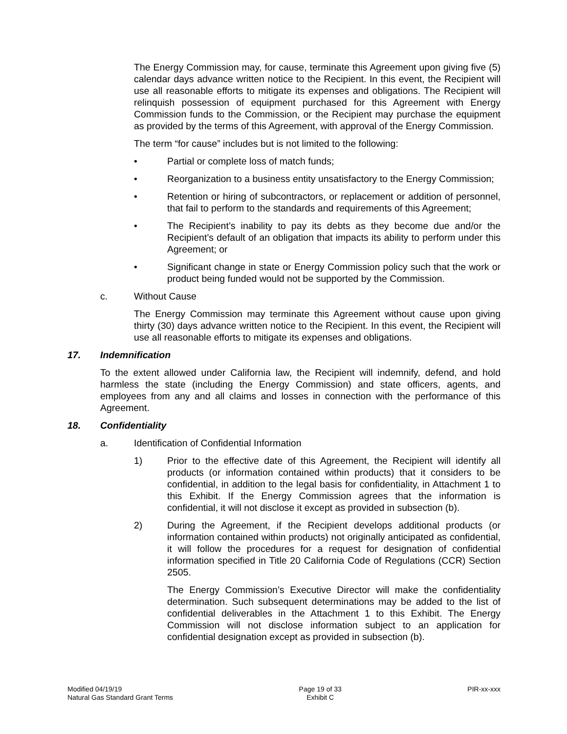The Energy Commission may, for cause, terminate this Agreement upon giving five (5) calendar days advance written notice to the Recipient. In this event, the Recipient will use all reasonable efforts to mitigate its expenses and obligations. The Recipient will relinquish possession of equipment purchased for this Agreement with Energy Commission funds to the Commission, or the Recipient may purchase the equipment as provided by the terms of this Agreement, with approval of the Energy Commission.
The term “for cause” includes but is not limited to the following:
• Partial or complete loss of match funds;
• Reorganization to a business entity unsatisfactory to the Energy Commission;
• Retention or hiring of subcontractors, or replacement or addition of personnel, that fail to perform to the standards and requirements of this Agreement;
• The Recipient’s inability to pay its debts as they become due and/or the Recipient’s default of an obligation that impacts its ability to perform under this Agreement; or
• Significant change in state or Energy Commission policy such that the work or product being funded would not be supported by the Commission.
c. Without Cause
The Energy Commission may terminate this Agreement without cause upon giving thirty (30) days advance written notice to the Recipient. In this event, the Recipient will use all reasonable efforts to mitigate its expenses and obligations.
17. Indemnification
To the extent allowed under California law, the Recipient will indemnify, defend, and hold harmless the state (including the Energy Commission) and state officers, agents, and employees from any and all claims and losses in connection with the performance of this Agreement.
18. Confidentiality
a. Identification of Confidential Information
1) Prior to the effective date of this Agreement, the Recipient will identify all products (or information contained within products) that it considers to be confidential, in addition to the legal basis for confidentiality, in Attachment 1 to this Exhibit. If the Energy Commission agrees that the information is confidential, it will not disclose it except as provided in subsection (b).
2) During the Agreement, if the Recipient develops additional products (or information contained within products) not originally anticipated as confidential, it will follow the procedures for a request for designation of confidential information specified in Title 20 California Code of Regulations (CCR) Section 2505.
The Energy Commission’s Executive Director will make the confidentiality determination. Such subsequent determinations may be added to the list of confidential deliverables in the Attachment 1 to this Exhibit. The Energy Commission will not disclose information subject to an application for confidential designation except as provided in subsection (b).
Modified 04/19/19
Natural Gas Standard Grant Terms
Page 19 of 33
Exhibit C
PIR-xx-xxx